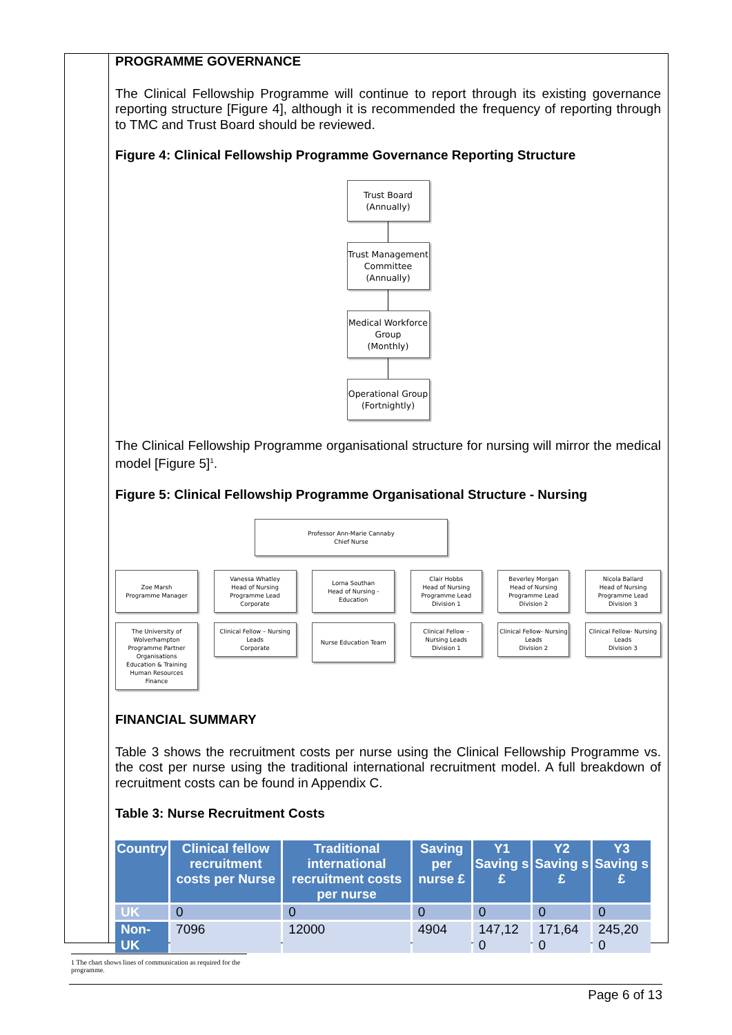PROGRAMME GOVERNANCE
The Clinical Fellowship Programme will continue to report through its existing governance reporting structure [Figure 4], although it is recommended the frequency of reporting through to TMC and Trust Board should be reviewed.
Figure 4: Clinical Fellowship Programme Governance Reporting Structure
Trust Board
(Annually)
Trust Management Committee
(Annually)
Medical Workforce Group
(Monthly)
Operational Group
(Fortnightly)
The Clinical Fellowship Programme organisational structure for nursing will mirror the medical model [Figure 5]<sup>1</sup>.
Figure 5: Clinical Fellowship Programme Organisational Structure - Nursing
Professor Ann-Marie Cannaby
Chief Nurse
Zoe Marsh
Programme Manager
Vanessa Whatley
Head of Nursing
Programme Lead
Corporate
Lorna Southan
Head of Nursing - Education
Clair Hobbs
Head of Nursing
Programme Lead
Division 1
Beverley Morgan
Head of Nursing
Programme Lead
Division 2
Nicola Ballard
Head of Nursing
Programme Lead
Division 3
The University of Wolverhampton
Programme Partner Organisations
Education & Training
Human Resources
Finance
Clinical Fellow – Nursing Leads
Corporate
Nurse Education Team
Clinical Fellow – Nursing Leads
Division 1
Clinical Fellow- Nursing Leads
Division 2
Clinical Fellow- Nursing Leads
Division 3
FINANCIAL SUMMARY
Table 3 shows the recruitment costs per nurse using the Clinical Fellowship Programme vs. the cost per nurse using the traditional international recruitment model. A full breakdown of recruitment costs can be found in Appendix C.
Table 3: Nurse Recruitment Costs
| Country | Clinical fellow recruitment costs per Nurse | Traditional international recruitment costs per nurse | Saving per nurse £ | Y1 Saving s £ | Y2 Saving s £ | Y3 Saving s £ |
| --- | --- | --- | --- | --- | --- | --- |
| UK | 0 | 0 | 0 | 0 | 0 | 0 |
| Non-UK | 7096 | 12000 | 4904 | 147,12 0 | 171,64 0 | 245,20 0 |
1 The chart shows lines of communication as required for the programme.
Page 6 of 13